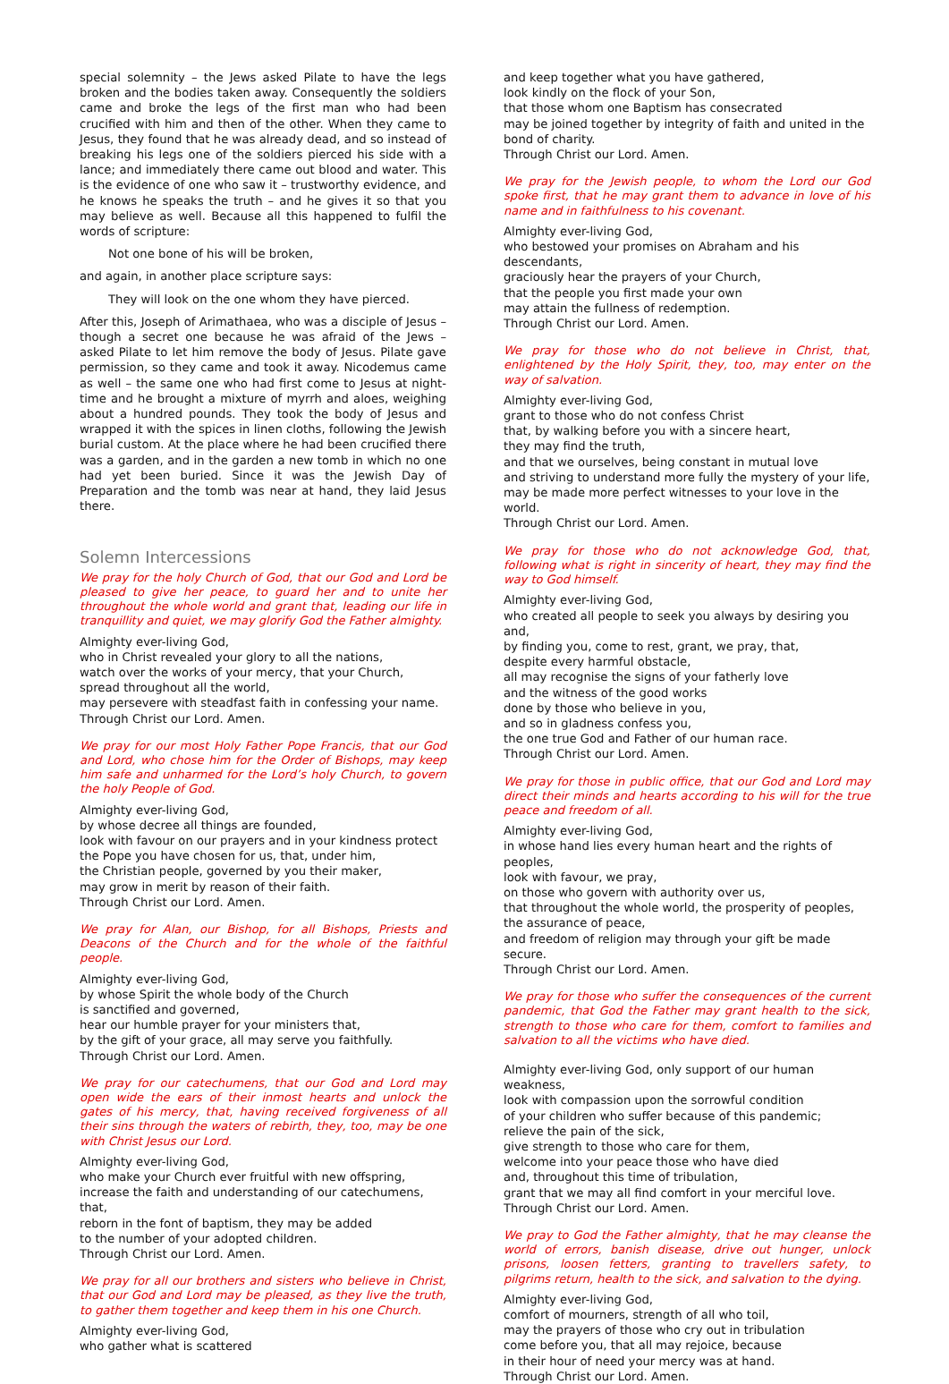special solemnity – the Jews asked Pilate to have the legs broken and the bodies taken away. Consequently the soldiers came and broke the legs of the first man who had been crucified with him and then of the other. When they came to Jesus, they found that he was already dead, and so instead of breaking his legs one of the soldiers pierced his side with a lance; and immediately there came out blood and water. This is the evidence of one who saw it – trustworthy evidence, and he knows he speaks the truth – and he gives it so that you may believe as well. Because all this happened to fulfil the words of scripture:
Not one bone of his will be broken,
and again, in another place scripture says:
They will look on the one whom they have pierced.
After this, Joseph of Arimathaea, who was a disciple of Jesus – though a secret one because he was afraid of the Jews – asked Pilate to let him remove the body of Jesus. Pilate gave permission, so they came and took it away. Nicodemus came as well – the same one who had first come to Jesus at night-time and he brought a mixture of myrrh and aloes, weighing about a hundred pounds. They took the body of Jesus and wrapped it with the spices in linen cloths, following the Jewish burial custom. At the place where he had been crucified there was a garden, and in the garden a new tomb in which no one had yet been buried. Since it was the Jewish Day of Preparation and the tomb was near at hand, they laid Jesus there.
Solemn Intercessions
We pray for the holy Church of God, that our God and Lord be pleased to give her peace, to guard her and to unite her throughout the whole world and grant that, leading our life in tranquillity and quiet, we may glorify God the Father almighty.
Almighty ever-living God,
who in Christ revealed your glory to all the nations,
watch over the works of your mercy, that your Church,
spread throughout all the world,
may persevere with steadfast faith in confessing your name.
Through Christ our Lord. Amen.
We pray for our most Holy Father Pope Francis, that our God and Lord, who chose him for the Order of Bishops, may keep him safe and unharmed for the Lord’s holy Church, to govern the holy People of God.
Almighty ever-living God,
by whose decree all things are founded,
look with favour on our prayers and in your kindness protect
the Pope you have chosen for us, that, under him,
the Christian people, governed by you their maker,
may grow in merit by reason of their faith.
Through Christ our Lord. Amen.
We pray for Alan, our Bishop, for all Bishops, Priests and Deacons of the Church and for the whole of the faithful people.
Almighty ever-living God,
by whose Spirit the whole body of the Church
is sanctified and governed,
hear our humble prayer for your ministers that,
by the gift of your grace, all may serve you faithfully.
Through Christ our Lord. Amen.
We pray for our catechumens, that our God and Lord may open wide the ears of their inmost hearts and unlock the gates of his mercy, that, having received forgiveness of all their sins through the waters of rebirth, they, too, may be one with Christ Jesus our Lord.
Almighty ever-living God,
who make your Church ever fruitful with new offspring,
increase the faith and understanding of our catechumens, that,
reborn in the font of baptism, they may be added
to the number of your adopted children.
Through Christ our Lord. Amen.
We pray for all our brothers and sisters who believe in Christ, that our God and Lord may be pleased, as they live the truth, to gather them together and keep them in his one Church.
Almighty ever-living God,
who gather what is scattered
and keep together what you have gathered,
look kindly on the flock of your Son,
that those whom one Baptism has consecrated
may be joined together by integrity of faith and united in the bond of charity.
Through Christ our Lord. Amen.
We pray for the Jewish people, to whom the Lord our God spoke first, that he may grant them to advance in love of his name and in faithfulness to his covenant.
Almighty ever-living God,
who bestowed your promises on Abraham and his descendants,
graciously hear the prayers of your Church,
that the people you first made your own
may attain the fullness of redemption.
Through Christ our Lord. Amen.
We pray for those who do not believe in Christ, that, enlightened by the Holy Spirit, they, too, may enter on the way of salvation.
Almighty ever-living God,
grant to those who do not confess Christ
that, by walking before you with a sincere heart,
they may find the truth,
and that we ourselves, being constant in mutual love
and striving to understand more fully the mystery of your life,
may be made more perfect witnesses to your love in the world.
Through Christ our Lord. Amen.
We pray for those who do not acknowledge God, that, following what is right in sincerity of heart, they may find the way to God himself.
Almighty ever-living God,
who created all people to seek you always by desiring you and,
by finding you, come to rest, grant, we pray, that,
despite every harmful obstacle,
all may recognise the signs of your fatherly love
and the witness of the good works
done by those who believe in you,
and so in gladness confess you,
the one true God and Father of our human race.
Through Christ our Lord. Amen.
We pray for those in public office, that our God and Lord may direct their minds and hearts according to his will for the true peace and freedom of all.
Almighty ever-living God,
in whose hand lies every human heart and the rights of peoples,
look with favour, we pray,
on those who govern with authority over us,
that throughout the whole world, the prosperity of peoples,
the assurance of peace,
and freedom of religion may through your gift be made secure.
Through Christ our Lord. Amen.
We pray for those who suffer the consequences of the current pandemic, that God the Father may grant health to the sick, strength to those who care for them, comfort to families and salvation to all the victims who have died.
Almighty ever-living God, only support of our human weakness,
look with compassion upon the sorrowful condition
of your children who suffer because of this pandemic;
relieve the pain of the sick,
give strength to those who care for them,
welcome into your peace those who have died
and, throughout this time of tribulation,
grant that we may all find comfort in your merciful love.
Through Christ our Lord. Amen.
We pray to God the Father almighty, that he may cleanse the world of errors, banish disease, drive out hunger, unlock prisons, loosen fetters, granting to travellers safety, to pilgrims return, health to the sick, and salvation to the dying.
Almighty ever-living God,
comfort of mourners, strength of all who toil,
may the prayers of those who cry out in tribulation
come before you, that all may rejoice, because
in their hour of need your mercy was at hand.
Through Christ our Lord. Amen.